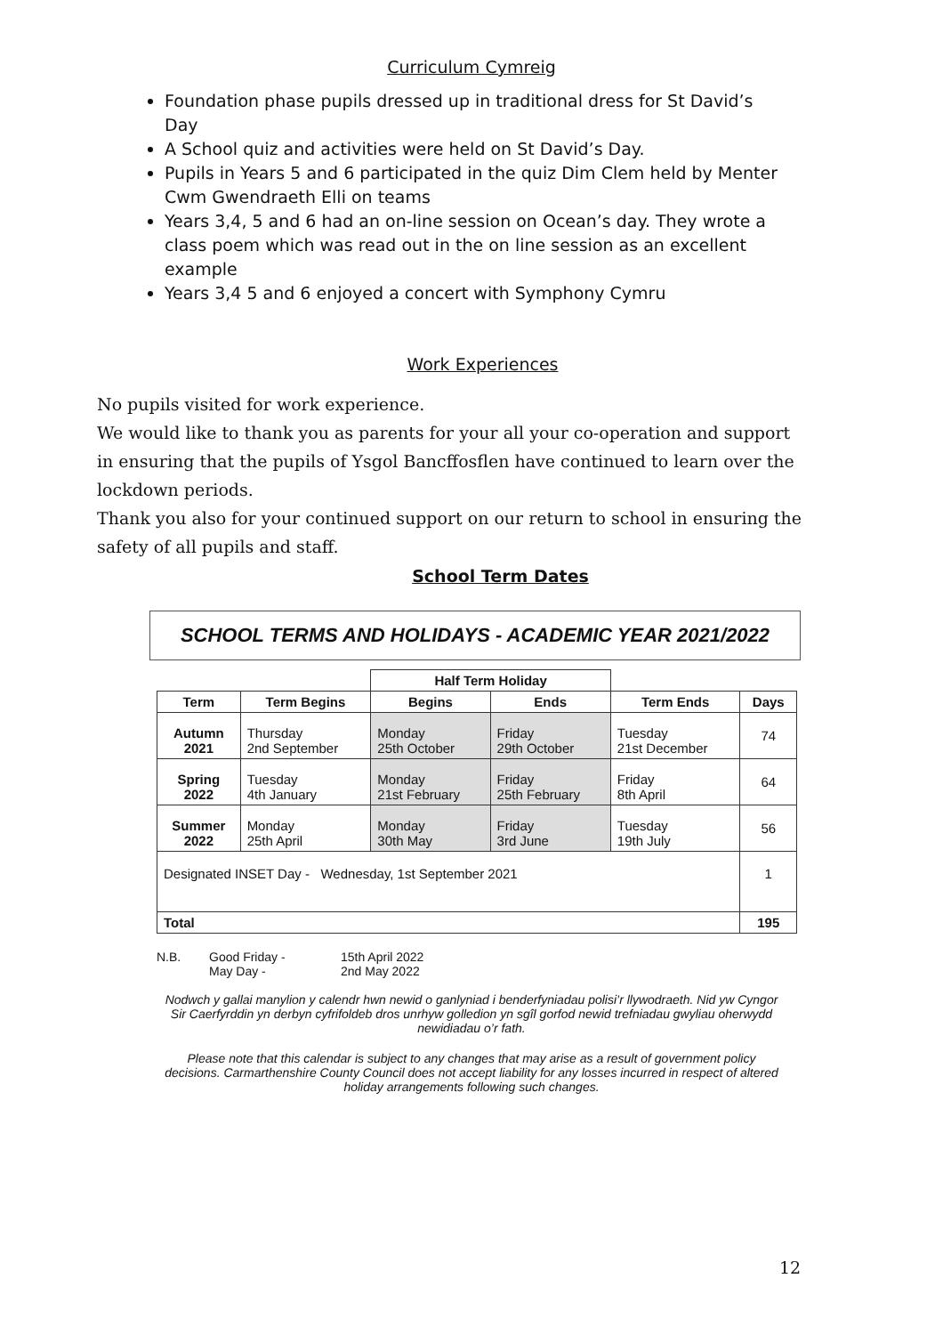Curriculum Cymreig
Foundation phase pupils dressed up in traditional dress for St David’s Day
A School quiz and activities were held on St David’s Day.
Pupils in Years 5 and 6 participated in the quiz Dim Clem held by Menter Cwm Gwendraeth Elli on teams
Years 3,4, 5 and 6 had an on-line session on Ocean’s day. They wrote a class poem which was read out in the on line session as an excellent example
Years 3,4 5 and 6 enjoyed a concert with Symphony Cymru
Work Experiences
No pupils visited for work experience.
We would like to thank you as parents for your all your co-operation and support in ensuring that the pupils of Ysgol Bancffosflen have continued to learn over the lockdown periods.
Thank you also for your continued support on our return to school in ensuring the safety of all pupils and staff.
School Term Dates
SCHOOL TERMS AND HOLIDAYS - ACADEMIC YEAR 2021/2022
| | | Half Term Holiday | | | |
| Term | Term Begins | Begins | Ends | Term Ends | Days |
| Autumn 2021 | Thursday 2nd September | Monday 25th October | Friday 29th October | Tuesday 21st December | 74 |
| Spring 2022 | Tuesday 4th January | Monday 21st February | Friday 25th February | Friday 8th April | 64 |
| Summer 2022 | Monday 25th April | Monday 30th May | Friday 3rd June | Tuesday 19th July | 56 |
| Designated INSET Day - Wednesday, 1st September 2021 | | | | | 1 |
| Total | | | | | 195 |
N.B. Good Friday - 15th April 2022 May Day - 2nd May 2022
Nodwch y gallai manylion y calendr hwn newid o ganlyniad i benderfyniadau polisi’r llywodraeth. Nid yw Cyngor Sir Caerfyrddin yn derbyn cyfrifoldeb dros unrhyw golledion yn sgîl gorfod newid trefniadau gwyliau oherwydd newidiadau o’r fath.
Please note that this calendar is subject to any changes that may arise as a result of government policy decisions. Carmarthenshire County Council does not accept liability for any losses incurred in respect of altered holiday arrangements following such changes.
12